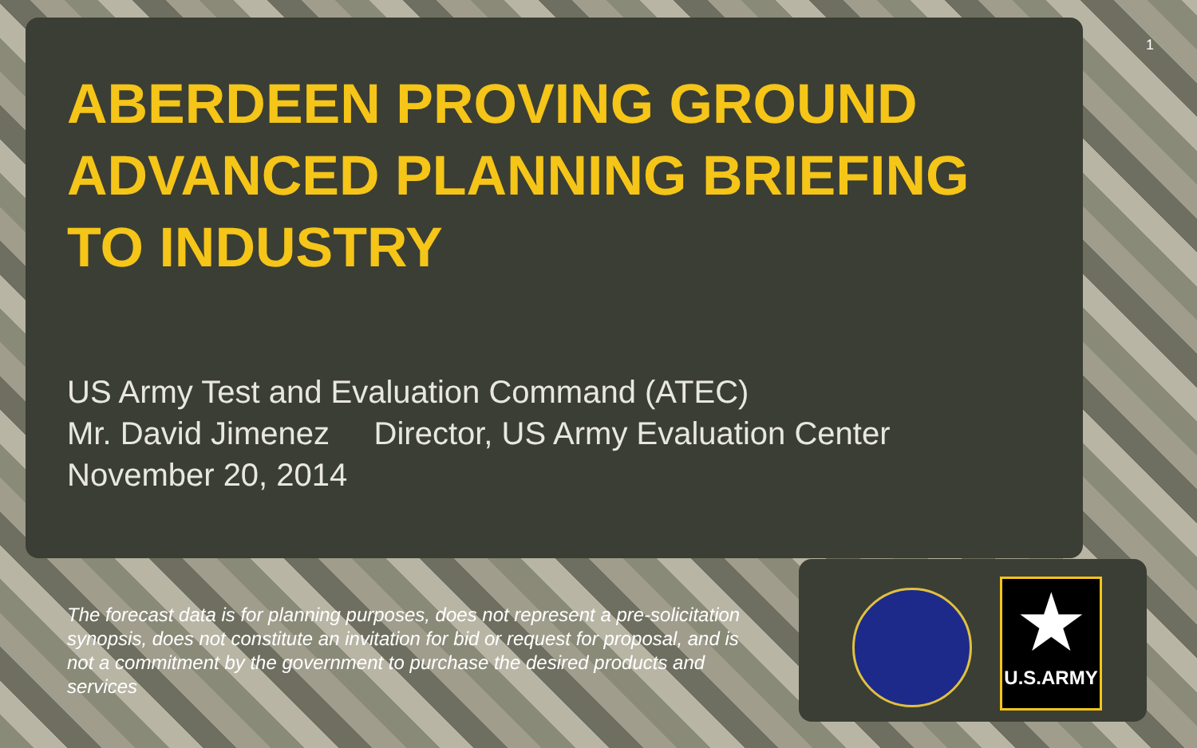1
★
U.S.ARMY
ABERDEEN PROVING GROUND
ADVANCED PLANNING BRIEFING
TO INDUSTRY
US Army Test and Evaluation Command (ATEC)
Mr. David Jimenez Director, US Army Evaluation Center
November 20, 2014
The forecast data is for planning purposes, does not represent a pre-solicitation synopsis, does not constitute an invitation for bid or request for proposal, and is not a commitment by the government to purchase the desired products and services